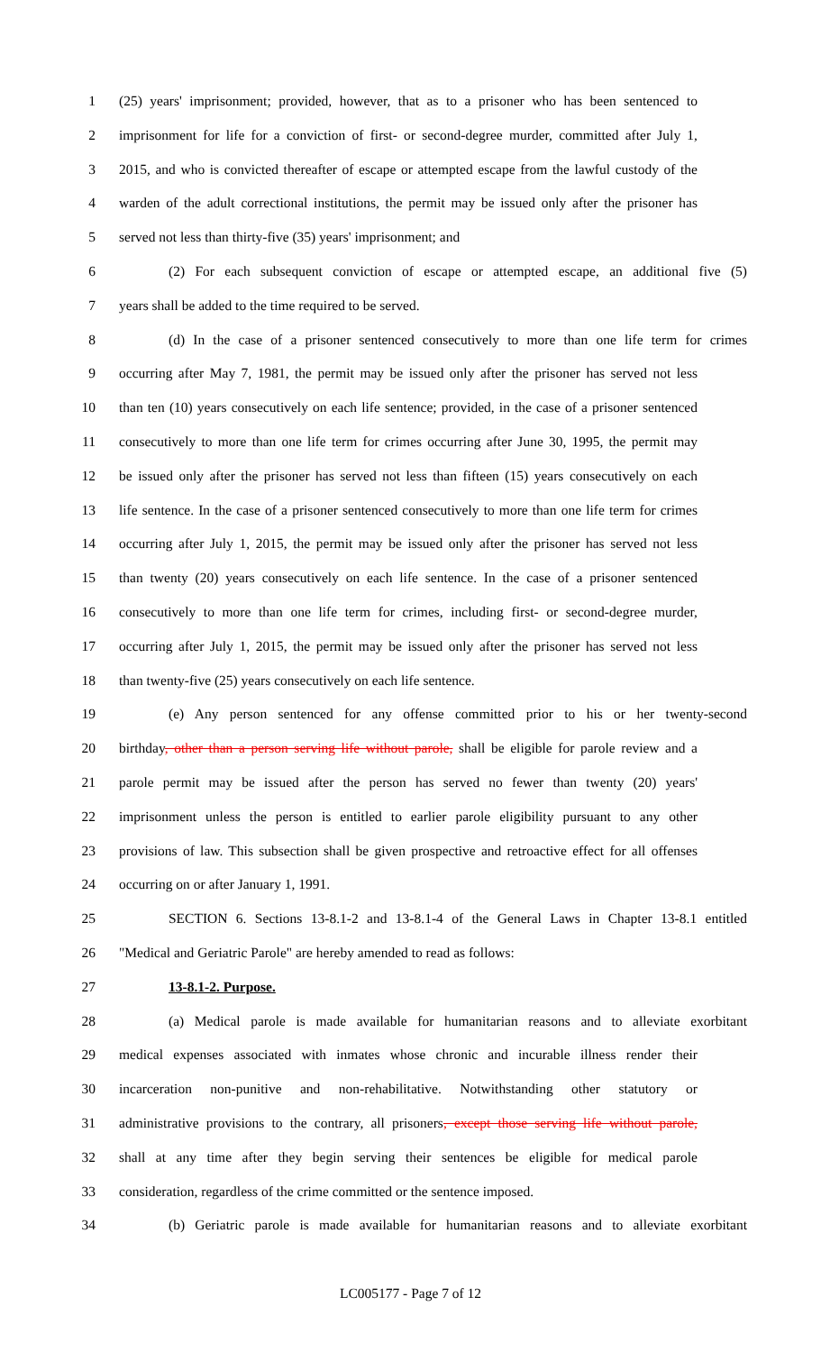1 (25) years' imprisonment; provided, however, that as to a prisoner who has been sentenced to
2 imprisonment for life for a conviction of first- or second-degree murder, committed after July 1,
3 2015, and who is convicted thereafter of escape or attempted escape from the lawful custody of the
4 warden of the adult correctional institutions, the permit may be issued only after the prisoner has
5 served not less than thirty-five (35) years' imprisonment; and
6 (2) For each subsequent conviction of escape or attempted escape, an additional five (5)
7 years shall be added to the time required to be served.
8 (d) In the case of a prisoner sentenced consecutively to more than one life term for crimes
9 occurring after May 7, 1981, the permit may be issued only after the prisoner has served not less
10 than ten (10) years consecutively on each life sentence; provided, in the case of a prisoner sentenced
11 consecutively to more than one life term for crimes occurring after June 30, 1995, the permit may
12 be issued only after the prisoner has served not less than fifteen (15) years consecutively on each
13 life sentence. In the case of a prisoner sentenced consecutively to more than one life term for crimes
14 occurring after July 1, 2015, the permit may be issued only after the prisoner has served not less
15 than twenty (20) years consecutively on each life sentence. In the case of a prisoner sentenced
16 consecutively to more than one life term for crimes, including first- or second-degree murder,
17 occurring after July 1, 2015, the permit may be issued only after the prisoner has served not less
18 than twenty-five (25) years consecutively on each life sentence.
19 (e) Any person sentenced for any offense committed prior to his or her twenty-second
20 birthday, other than a person serving life without parole, shall be eligible for parole review and a
21 parole permit may be issued after the person has served no fewer than twenty (20) years'
22 imprisonment unless the person is entitled to earlier parole eligibility pursuant to any other
23 provisions of law. This subsection shall be given prospective and retroactive effect for all offenses
24 occurring on or after January 1, 1991.
25 SECTION 6. Sections 13-8.1-2 and 13-8.1-4 of the General Laws in Chapter 13-8.1 entitled
26 "Medical and Geriatric Parole" are hereby amended to read as follows:
27 13-8.1-2. Purpose.
28 (a) Medical parole is made available for humanitarian reasons and to alleviate exorbitant
29 medical expenses associated with inmates whose chronic and incurable illness render their
30 incarceration non-punitive and non-rehabilitative. Notwithstanding other statutory or
31 administrative provisions to the contrary, all prisoners, except those serving life without parole,
32 shall at any time after they begin serving their sentences be eligible for medical parole
33 consideration, regardless of the crime committed or the sentence imposed.
34 (b) Geriatric parole is made available for humanitarian reasons and to alleviate exorbitant
LC005177 - Page 7 of 12